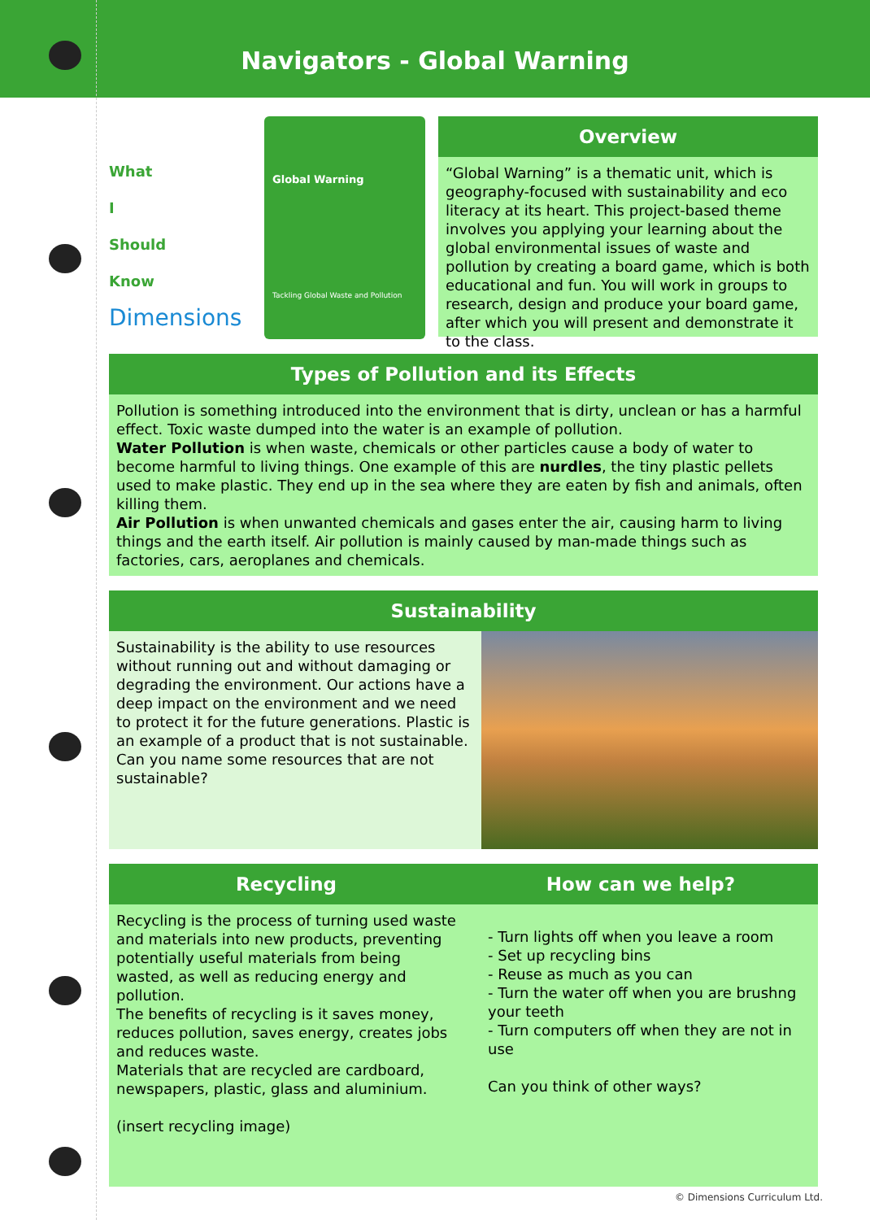Navigators - Global Warning
What
I
Should
Know
Dimensions
Global Warning
Tackling Global Waste and Pollution
Overview
“Global Warning” is a thematic unit, which is geography-focused with sustainability and eco literacy at its heart. This project-based theme involves you applying your learning about the global environmental issues of waste and pollution by creating a board game, which is both educational and fun. You will work in groups to research, design and produce your board game, after which you will present and demonstrate it to the class.
Types of Pollution and its Effects
Pollution is something introduced into the environment that is dirty, unclean or has a harmful effect. Toxic waste dumped into the water is an example of pollution.
Water Pollution is when waste, chemicals or other particles cause a body of water to become harmful to living things. One example of this are nurdles, the tiny plastic pellets used to make plastic. They end up in the sea where they are eaten by fish and animals, often killing them.
Air Pollution is when unwanted chemicals and gases enter the air, causing harm to living things and the earth itself. Air pollution is mainly caused by man-made things such as factories, cars, aeroplanes and chemicals.
Sustainability
Sustainability is the ability to use resources without running out and without damaging or degrading the environment. Our actions have a deep impact on the environment and we need to protect it for the future generations. Plastic is an example of a product that is not sustainable.
Can you name some resources that are not sustainable?
Recycling
Recycling is the process of turning used waste and materials into new products, preventing potentially useful materials from being wasted, as well as reducing energy and pollution.
The benefits of recycling is it saves money, reduces pollution, saves energy, creates jobs and reduces waste.
Materials that are recycled are cardboard, newspapers, plastic, glass and aluminium.
(insert recycling image)
How can we help?
- Turn lights off when you leave a room
- Set up recycling bins
- Reuse as much as you can
- Turn the water off when you are brushng your teeth
- Turn computers off when they are not in use
Can you think of other ways?
© Dimensions Curriculum Ltd.